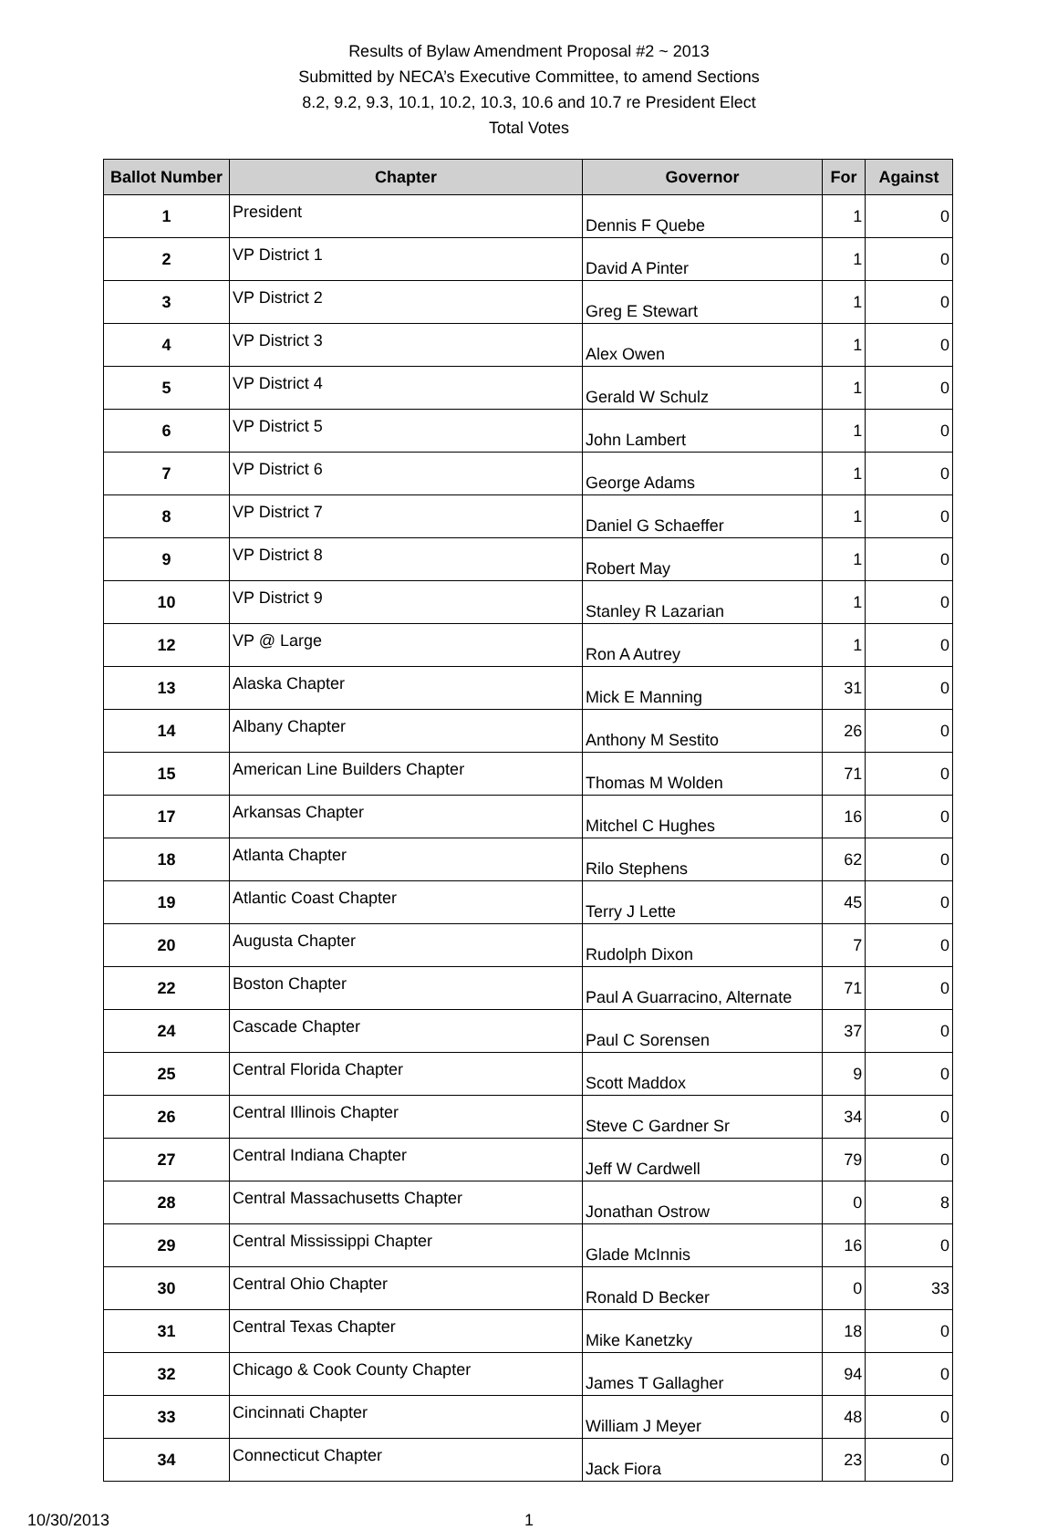Results of Bylaw Amendment Proposal #2 ~ 2013
Submitted by NECA’s Executive Committee, to amend Sections
8.2, 9.2, 9.3, 10.1, 10.2, 10.3, 10.6 and 10.7 re President Elect
Total Votes
| Ballot Number | Chapter | Governor | For | Against |
| --- | --- | --- | --- | --- |
| 1 | President | Dennis F Quebe | 1 | 0 |
| 2 | VP District 1 | David A Pinter | 1 | 0 |
| 3 | VP District 2 | Greg E Stewart | 1 | 0 |
| 4 | VP District 3 | Alex Owen | 1 | 0 |
| 5 | VP District 4 | Gerald W Schulz | 1 | 0 |
| 6 | VP District 5 | John Lambert | 1 | 0 |
| 7 | VP District 6 | George Adams | 1 | 0 |
| 8 | VP District 7 | Daniel G Schaeffer | 1 | 0 |
| 9 | VP District 8 | Robert May | 1 | 0 |
| 10 | VP District 9 | Stanley R Lazarian | 1 | 0 |
| 12 | VP @ Large | Ron A Autrey | 1 | 0 |
| 13 | Alaska Chapter | Mick E Manning | 31 | 0 |
| 14 | Albany Chapter | Anthony M Sestito | 26 | 0 |
| 15 | American Line Builders Chapter | Thomas M Wolden | 71 | 0 |
| 17 | Arkansas Chapter | Mitchel C Hughes | 16 | 0 |
| 18 | Atlanta Chapter | Rilo Stephens | 62 | 0 |
| 19 | Atlantic Coast Chapter | Terry J Lette | 45 | 0 |
| 20 | Augusta Chapter | Rudolph Dixon | 7 | 0 |
| 22 | Boston Chapter | Paul A Guarracino, Alternate | 71 | 0 |
| 24 | Cascade Chapter | Paul C Sorensen | 37 | 0 |
| 25 | Central Florida Chapter | Scott Maddox | 9 | 0 |
| 26 | Central Illinois Chapter | Steve C Gardner Sr | 34 | 0 |
| 27 | Central Indiana Chapter | Jeff W Cardwell | 79 | 0 |
| 28 | Central Massachusetts Chapter | Jonathan Ostrow | 0 | 8 |
| 29 | Central Mississippi Chapter | Glade McInnis | 16 | 0 |
| 30 | Central Ohio Chapter | Ronald D Becker | 0 | 33 |
| 31 | Central Texas Chapter | Mike Kanetzky | 18 | 0 |
| 32 | Chicago & Cook County Chapter | James T Gallagher | 94 | 0 |
| 33 | Cincinnati Chapter | William J Meyer | 48 | 0 |
| 34 | Connecticut Chapter | Jack Fiora | 23 | 0 |
10/30/2013 1